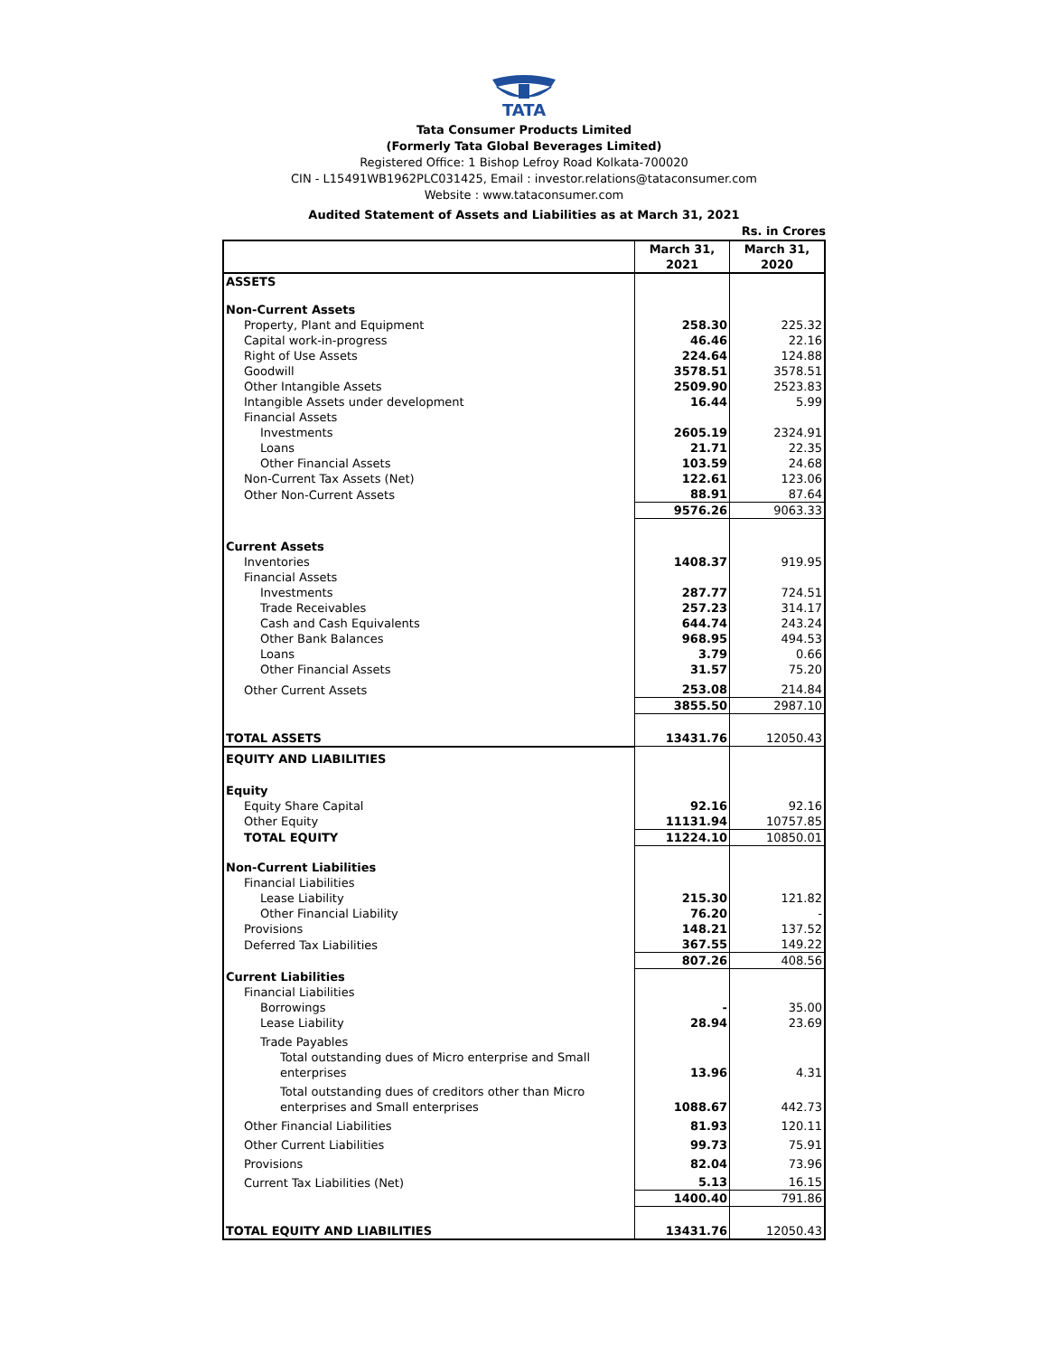TATA
Tata Consumer Products Limited
(Formerly Tata Global Beverages Limited)
Registered Office: 1 Bishop Lefroy Road Kolkata-700020
CIN - L15491WB1962PLC031425, Email : investor.relations@tataconsumer.com
Website : www.tataconsumer.com
Audited Statement of Assets and Liabilities as at March 31, 2021
Rs. in Crores
| | March 31, 2021 | March 31, 2020 |
| --- | --- | --- |
| ASSETS | | |
| Non-Current Assets | | |
| Property, Plant and Equipment | 258.30 | 225.32 |
| Capital work-in-progress | 46.46 | 22.16 |
| Right of Use Assets | 224.64 | 124.88 |
| Goodwill | 3578.51 | 3578.51 |
| Other Intangible Assets | 2509.90 | 2523.83 |
| Intangible Assets under development | 16.44 | 5.99 |
| Financial Assets | | |
| Investments | 2605.19 | 2324.91 |
| Loans | 21.71 | 22.35 |
| Other Financial Assets | 103.59 | 24.68 |
| Non-Current Tax Assets (Net) | 122.61 | 123.06 |
| Other Non-Current Assets | 88.91 | 87.64 |
| | 9576.26 | 9063.33 |
| Current Assets | | |
| Inventories | 1408.37 | 919.95 |
| Financial Assets | | |
| Investments | 287.77 | 724.51 |
| Trade Receivables | 257.23 | 314.17 |
| Cash and Cash Equivalents | 644.74 | 243.24 |
| Other Bank Balances | 968.95 | 494.53 |
| Loans | 3.79 | 0.66 |
| Other Financial Assets | 31.57 | 75.20 |
| Other Current Assets | 253.08 | 214.84 |
| | 3855.50 | 2987.10 |
| TOTAL ASSETS | 13431.76 | 12050.43 |
| EQUITY AND LIABILITIES | | |
| Equity | | |
| Equity Share Capital | 92.16 | 92.16 |
| Other Equity | 11131.94 | 10757.85 |
| TOTAL EQUITY | 11224.10 | 10850.01 |
| Non-Current Liabilities | | |
| Financial Liabilities | | |
| Lease Liability | 215.30 | 121.82 |
| Other Financial Liability | 76.20 | - |
| Provisions | 148.21 | 137.52 |
| Deferred Tax Liabilities | 367.55 | 149.22 |
| | 807.26 | 408.56 |
| Current Liabilities | | |
| Financial Liabilities | | |
| Borrowings | - | 35.00 |
| Lease Liability | 28.94 | 23.69 |
| Trade Payables | | |
| Total outstanding dues of Micro enterprise and Small enterprises | 13.96 | 4.31 |
| Total outstanding dues of creditors other than Micro enterprises and Small enterprises | 1088.67 | 442.73 |
| Other Financial Liabilities | 81.93 | 120.11 |
| Other Current Liabilities | 99.73 | 75.91 |
| Provisions | 82.04 | 73.96 |
| Current Tax Liabilities (Net) | 5.13 | 16.15 |
| | 1400.40 | 791.86 |
| TOTAL EQUITY AND LIABILITIES | 13431.76 | 12050.43 |